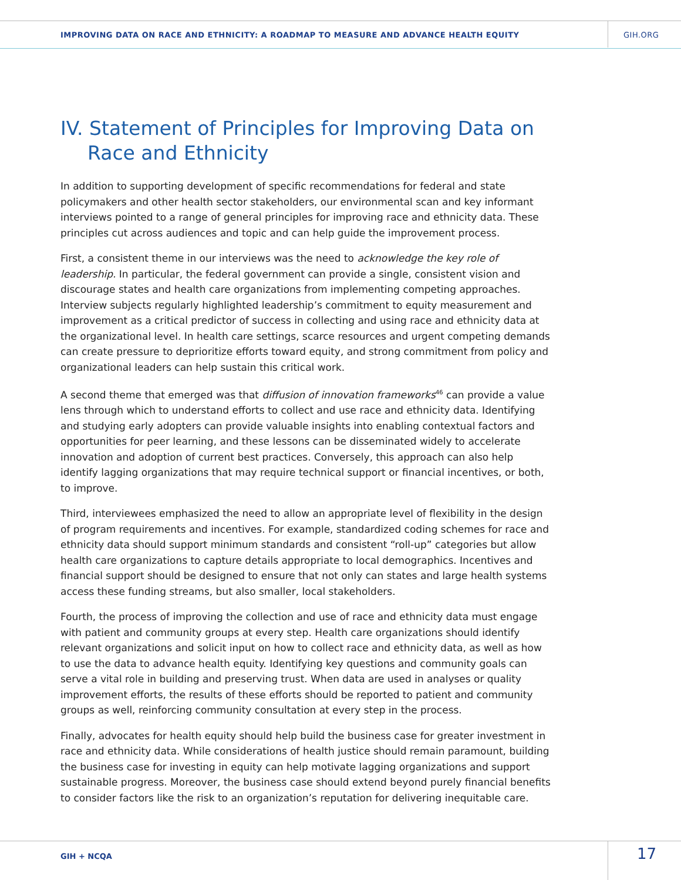IMPROVING DATA ON RACE AND ETHNICITY: A ROADMAP TO MEASURE AND ADVANCE HEALTH EQUITY GIH.ORG
IV. Statement of Principles for Improving Data on Race and Ethnicity
In addition to supporting development of specific recommendations for federal and state policymakers and other health sector stakeholders, our environmental scan and key informant interviews pointed to a range of general principles for improving race and ethnicity data. These principles cut across audiences and topic and can help guide the improvement process.
First, a consistent theme in our interviews was the need to acknowledge the key role of leadership. In particular, the federal government can provide a single, consistent vision and discourage states and health care organizations from implementing competing approaches. Interview subjects regularly highlighted leadership’s commitment to equity measurement and improvement as a critical predictor of success in collecting and using race and ethnicity data at the organizational level. In health care settings, scarce resources and urgent competing demands can create pressure to deprioritize efforts toward equity, and strong commitment from policy and organizational leaders can help sustain this critical work.
A second theme that emerged was that diffusion of innovation frameworks<sup>46</sup> can provide a value lens through which to understand efforts to collect and use race and ethnicity data. Identifying and studying early adopters can provide valuable insights into enabling contextual factors and opportunities for peer learning, and these lessons can be disseminated widely to accelerate innovation and adoption of current best practices. Conversely, this approach can also help identify lagging organizations that may require technical support or financial incentives, or both, to improve.
Third, interviewees emphasized the need to allow an appropriate level of flexibility in the design of program requirements and incentives. For example, standardized coding schemes for race and ethnicity data should support minimum standards and consistent “roll-up” categories but allow health care organizations to capture details appropriate to local demographics. Incentives and financial support should be designed to ensure that not only can states and large health systems access these funding streams, but also smaller, local stakeholders.
Fourth, the process of improving the collection and use of race and ethnicity data must engage with patient and community groups at every step. Health care organizations should identify relevant organizations and solicit input on how to collect race and ethnicity data, as well as how to use the data to advance health equity. Identifying key questions and community goals can serve a vital role in building and preserving trust. When data are used in analyses or quality improvement efforts, the results of these efforts should be reported to patient and community groups as well, reinforcing community consultation at every step in the process.
Finally, advocates for health equity should help build the business case for greater investment in race and ethnicity data. While considerations of health justice should remain paramount, building the business case for investing in equity can help motivate lagging organizations and support sustainable progress. Moreover, the business case should extend beyond purely financial benefits to consider factors like the risk to an organization’s reputation for delivering inequitable care.
GIH + NCQA 17